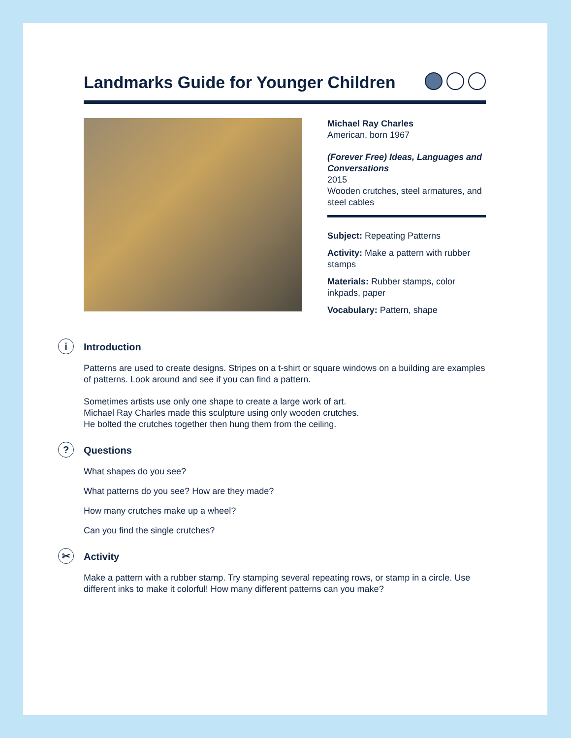Landmarks Guide for Younger Children
Michael Ray Charles
American, born 1967
(Forever Free) Ideas, Languages and Conversations
2015
Wooden crutches, steel armatures, and steel cables
Subject: Repeating Patterns
Activity: Make a pattern with rubber stamps
Materials: Rubber stamps, color inkpads, paper
Vocabulary: Pattern, shape
i
Introduction
Patterns are used to create designs. Stripes on a t-shirt or square windows on a building are examples of patterns. Look around and see if you can find a pattern.
Sometimes artists use only one shape to create a large work of art.
Michael Ray Charles made this sculpture using only wooden crutches.
He bolted the crutches together then hung them from the ceiling.
?
Questions
What shapes do you see?
What patterns do you see? How are they made?
How many crutches make up a wheel?
Can you find the single crutches?
✂
Activity
Make a pattern with a rubber stamp. Try stamping several repeating rows, or stamp in a circle. Use different inks to make it colorful! How many different patterns can you make?